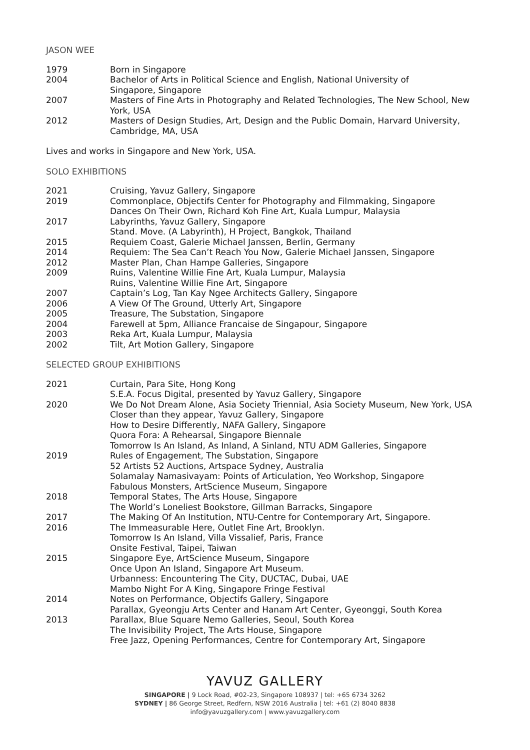JASON WEE
| 1979 | Born in Singapore |
| 2004 | Bachelor of Arts in Political Science and English, National University of Singapore, Singapore |
| 2007 | Masters of Fine Arts in Photography and Related Technologies, The New School, New York, USA |
| 2012 | Masters of Design Studies, Art, Design and the Public Domain, Harvard University, Cambridge, MA, USA |
Lives and works in Singapore and New York, USA.
SOLO EXHIBITIONS
| 2021 | Cruising, Yavuz Gallery, Singapore |
| 2019 | Commonplace, Objectifs Center for Photography and Filmmaking, Singapore Dances On Their Own, Richard Koh Fine Art, Kuala Lumpur, Malaysia |
| 2017 | Labyrinths, Yavuz Gallery, Singapore Stand. Move. (A Labyrinth), H Project, Bangkok, Thailand |
| 2015 | Requiem Coast, Galerie Michael Janssen, Berlin, Germany |
| 2014 | Requiem: The Sea Can’t Reach You Now, Galerie Michael Janssen, Singapore |
| 2012 | Master Plan, Chan Hampe Galleries, Singapore |
| 2009 | Ruins, Valentine Willie Fine Art, Kuala Lumpur, Malaysia Ruins, Valentine Willie Fine Art, Singapore |
| 2007 | Captain’s Log, Tan Kay Ngee Architects Gallery, Singapore |
| 2006 | A View Of The Ground, Utterly Art, Singapore |
| 2005 | Treasure, The Substation, Singapore |
| 2004 | Farewell at 5pm, Alliance Francaise de Singapour, Singapore |
| 2003 | Reka Art, Kuala Lumpur, Malaysia |
| 2002 | Tilt, Art Motion Gallery, Singapore |
SELECTED GROUP EXHIBITIONS
| 2021 | Curtain, Para Site, Hong Kong S.E.A. Focus Digital, presented by Yavuz Gallery, Singapore |
| 2020 | We Do Not Dream Alone, Asia Society Triennial, Asia Society Museum, New York, USA Closer than they appear, Yavuz Gallery, Singapore How to Desire Differently, NAFA Gallery, Singapore Quora Fora: A Rehearsal, Singapore Biennale Tomorrow Is An Island, As Inland, A Sinland, NTU ADM Galleries, Singapore |
| 2019 | Rules of Engagement, The Substation, Singapore 52 Artists 52 Auctions, Artspace Sydney, Australia Solamalay Namasivayam: Points of Articulation, Yeo Workshop, Singapore Fabulous Monsters, ArtScience Museum, Singapore |
| 2018 | Temporal States, The Arts House, Singapore The World’s Loneliest Bookstore, Gillman Barracks, Singapore |
| 2017 | The Making Of An Institution, NTU-Centre for Contemporary Art, Singapore. |
| 2016 | The Immeasurable Here, Outlet Fine Art, Brooklyn. Tomorrow Is An Island, Villa Vissalief, Paris, France Onsite Festival, Taipei, Taiwan |
| 2015 | Singapore Eye, ArtScience Museum, Singapore Once Upon An Island, Singapore Art Museum. Urbanness: Encountering The City, DUCTAC, Dubai, UAE Mambo Night For A King, Singapore Fringe Festival |
| 2014 | Notes on Performance, Objectifs Gallery, Singapore Parallax, Gyeongju Arts Center and Hanam Art Center, Gyeonggi, South Korea |
| 2013 | Parallax, Blue Square Nemo Galleries, Seoul, South Korea The Invisibility Project, The Arts House, Singapore Free Jazz, Opening Performances, Centre for Contemporary Art, Singapore |
YAVUZ GALLERY
SINGAPORE | 9 Lock Road, #02-23, Singapore 108937 | tel: +65 6734 3262
SYDNEY | 86 George Street, Redfern, NSW 2016 Australia | tel: +61 (2) 8040 8838
info@yavuzgallery.com | www.yavuzgallery.com